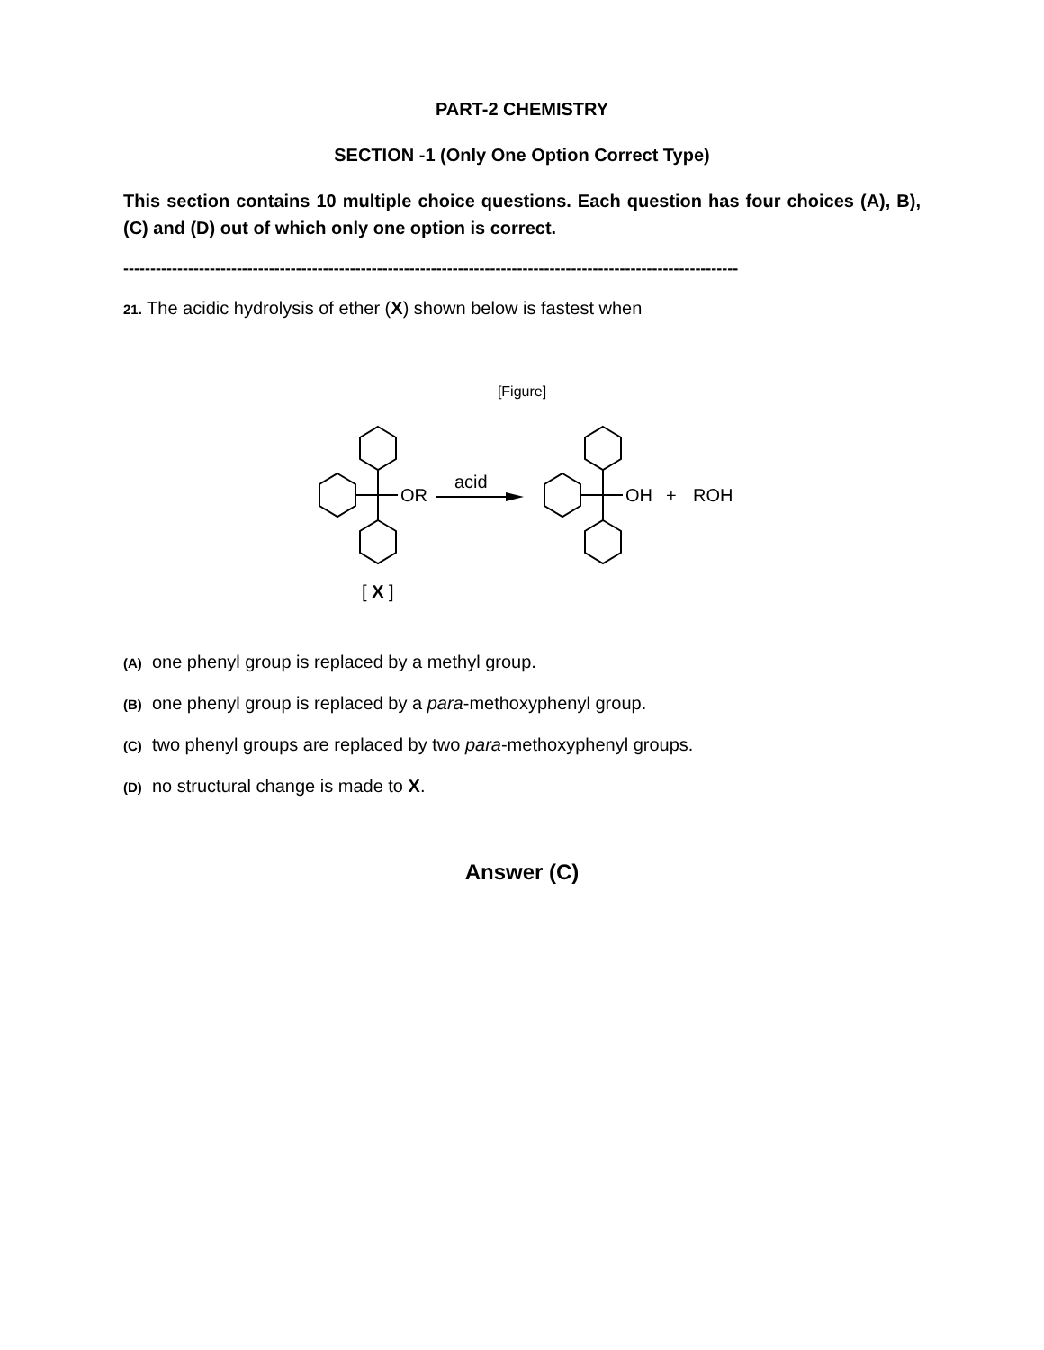PART-2 CHEMISTRY
SECTION -1 (Only One Option Correct Type)
This section contains 10 multiple choice questions. Each question has four choices (A), B), (C) and (D) out of which only one option is correct.
------------------------------------------------------------------------------------------------------------------
21. The acidic hydrolysis of ether (X) shown below is fastest when
[Figure]
OR
acid
OH
+
ROH
[ X ]
(A) one phenyl group is replaced by a methyl group.
(B) one phenyl group is replaced by a para-methoxyphenyl group.
(C) two phenyl groups are replaced by two para-methoxyphenyl groups.
(D) no structural change is made to X.
Answer (C)